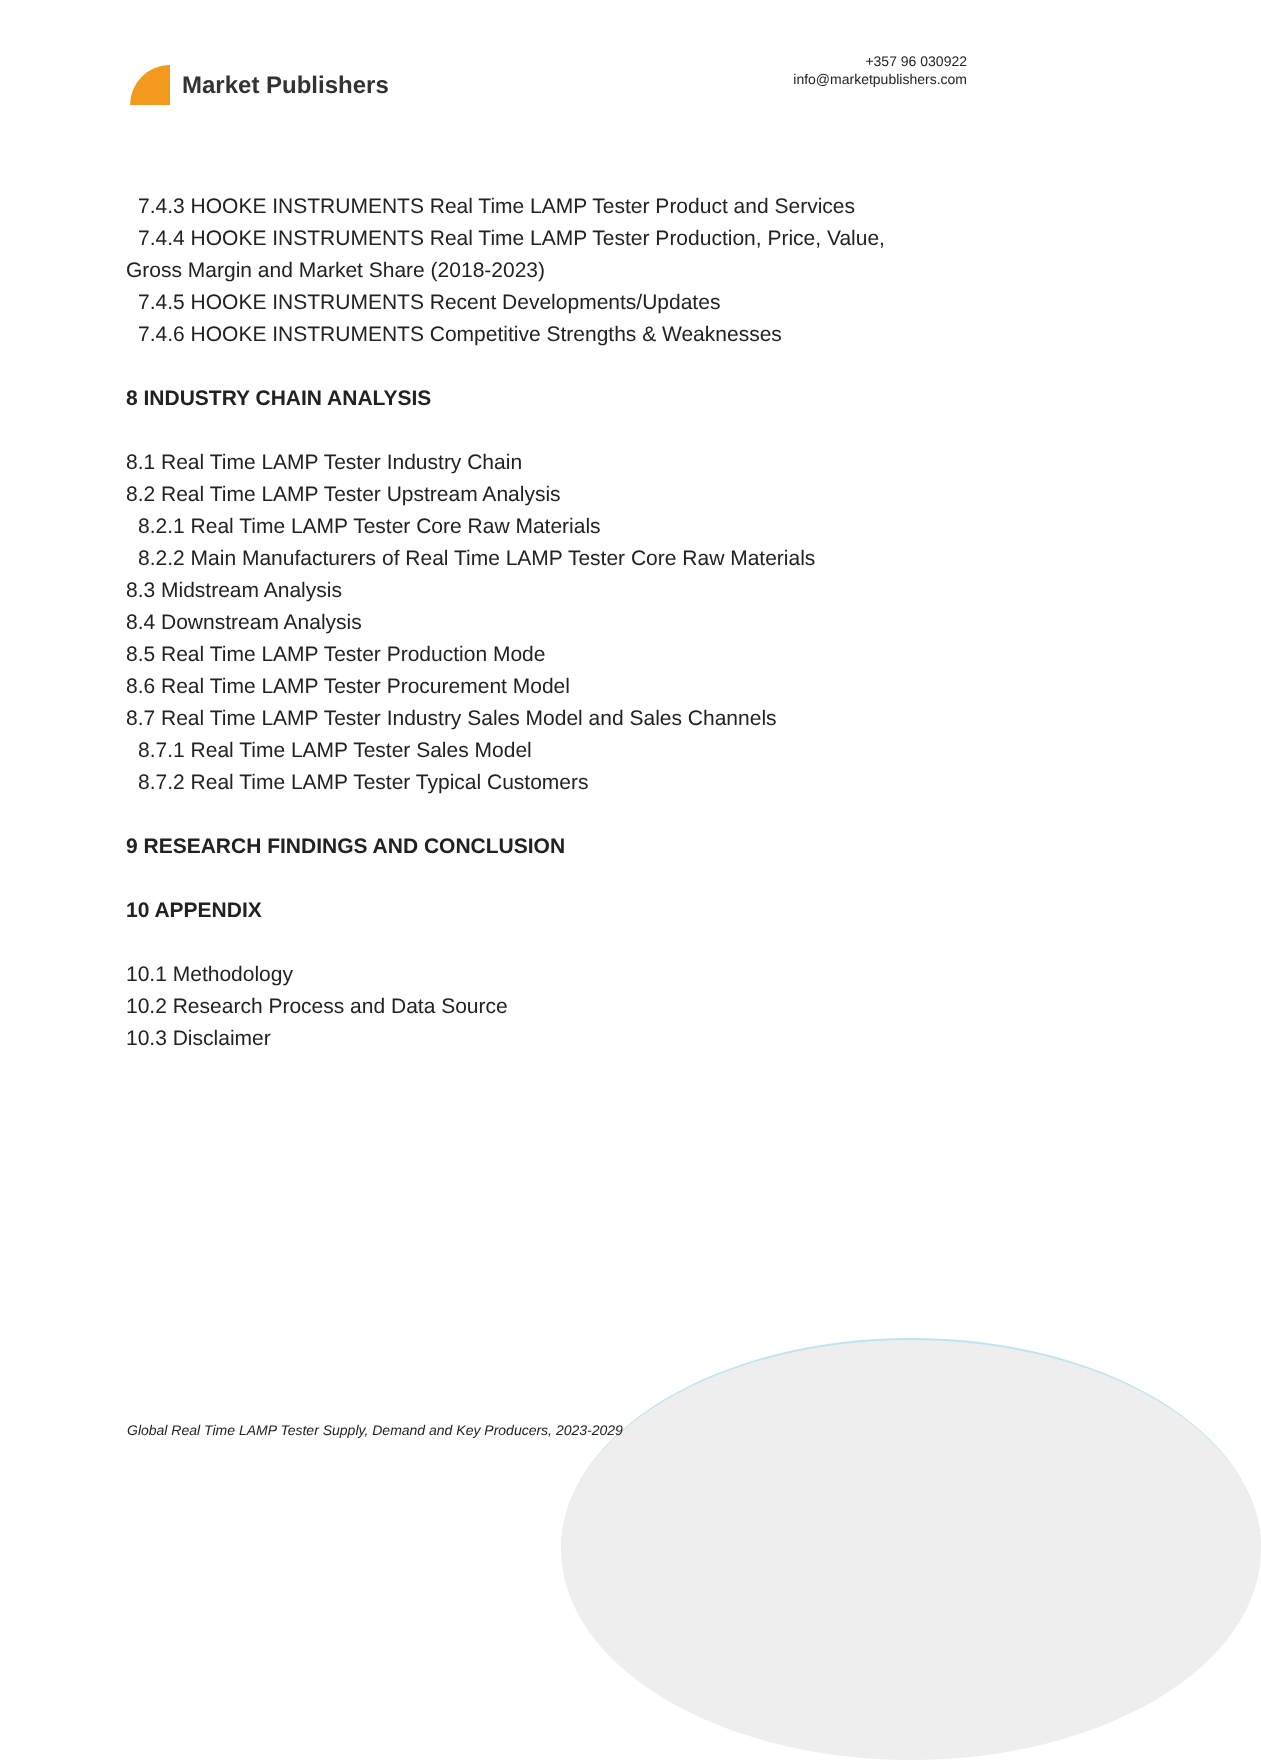Market Publishers
+357 96 030922
info@marketpublishers.com
7.4.3 HOOKE INSTRUMENTS Real Time LAMP Tester Product and Services
7.4.4 HOOKE INSTRUMENTS Real Time LAMP Tester Production, Price, Value,
Gross Margin and Market Share (2018-2023)
7.4.5 HOOKE INSTRUMENTS Recent Developments/Updates
7.4.6 HOOKE INSTRUMENTS Competitive Strengths & Weaknesses
8 INDUSTRY CHAIN ANALYSIS
8.1 Real Time LAMP Tester Industry Chain
8.2 Real Time LAMP Tester Upstream Analysis
8.2.1 Real Time LAMP Tester Core Raw Materials
8.2.2 Main Manufacturers of Real Time LAMP Tester Core Raw Materials
8.3 Midstream Analysis
8.4 Downstream Analysis
8.5 Real Time LAMP Tester Production Mode
8.6 Real Time LAMP Tester Procurement Model
8.7 Real Time LAMP Tester Industry Sales Model and Sales Channels
8.7.1 Real Time LAMP Tester Sales Model
8.7.2 Real Time LAMP Tester Typical Customers
9 RESEARCH FINDINGS AND CONCLUSION
10 APPENDIX
10.1 Methodology
10.2 Research Process and Data Source
10.3 Disclaimer
Global Real Time LAMP Tester Supply, Demand and Key Producers, 2023-2029